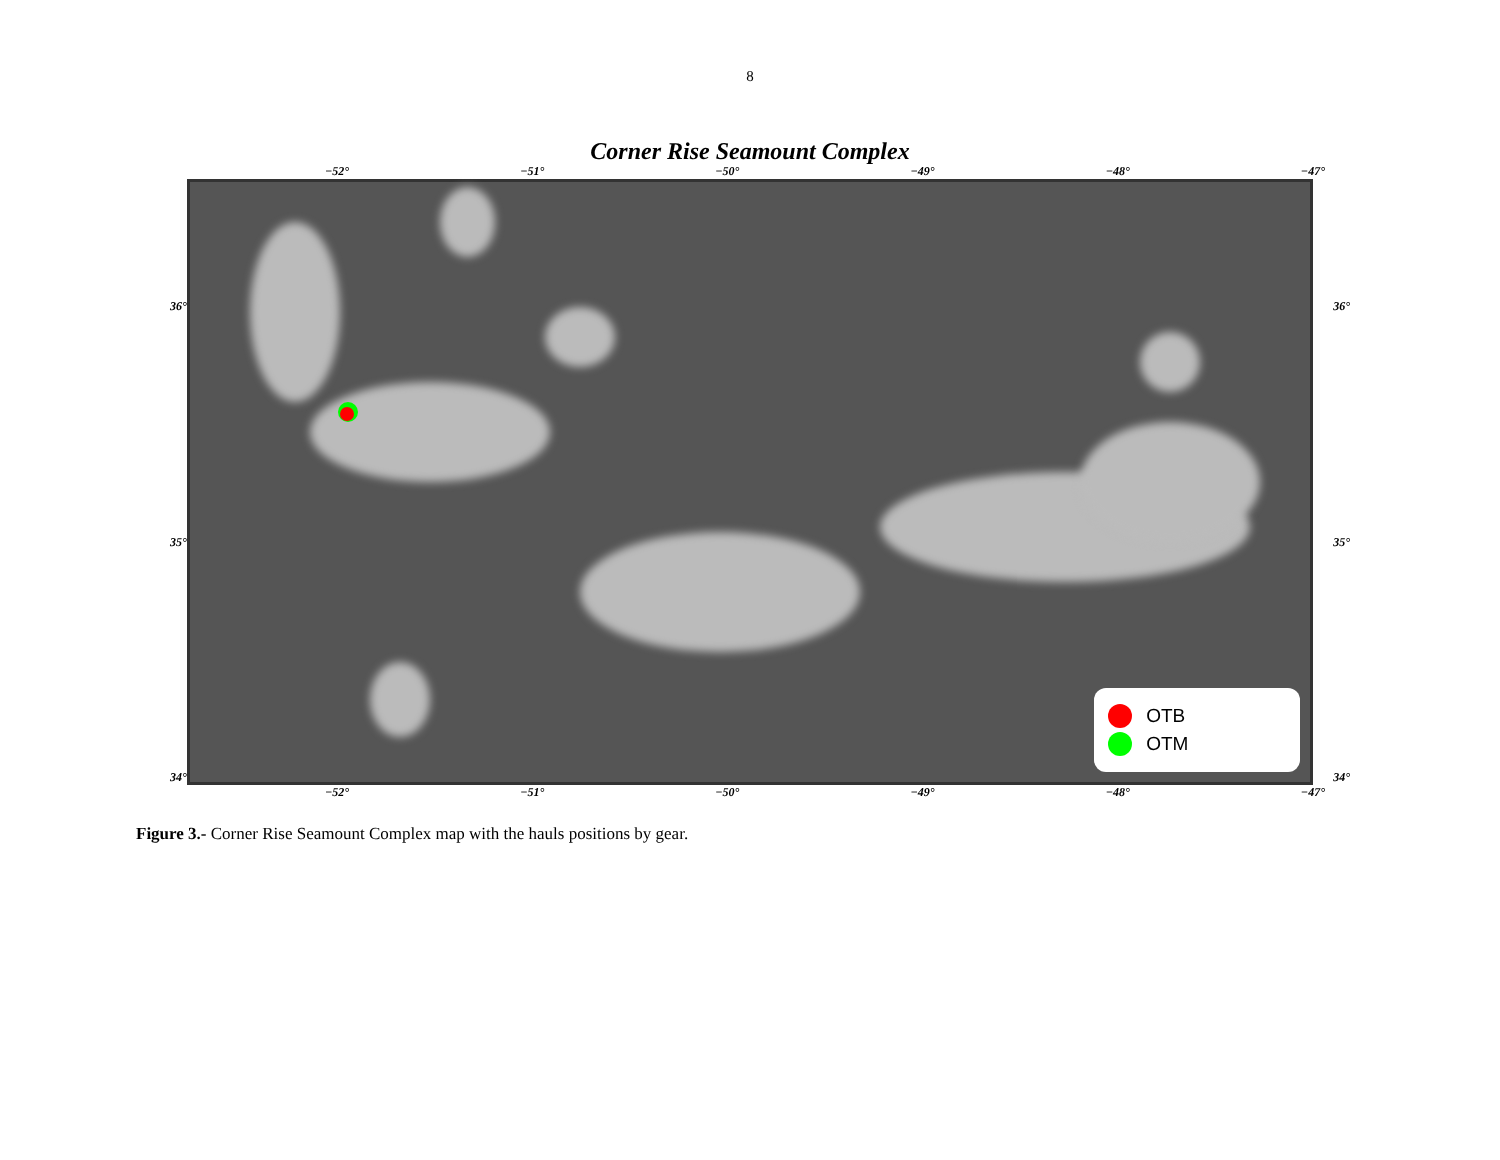8
Corner Rise Seamount Complex
−52° −51° −50° −49° −48° −47°
36°
35°
34°
OTB
OTM
36°
35°
34°
−52° −51° −50° −49° −48° −47°
Figure 3.- Corner Rise Seamount Complex map with the hauls positions by gear.